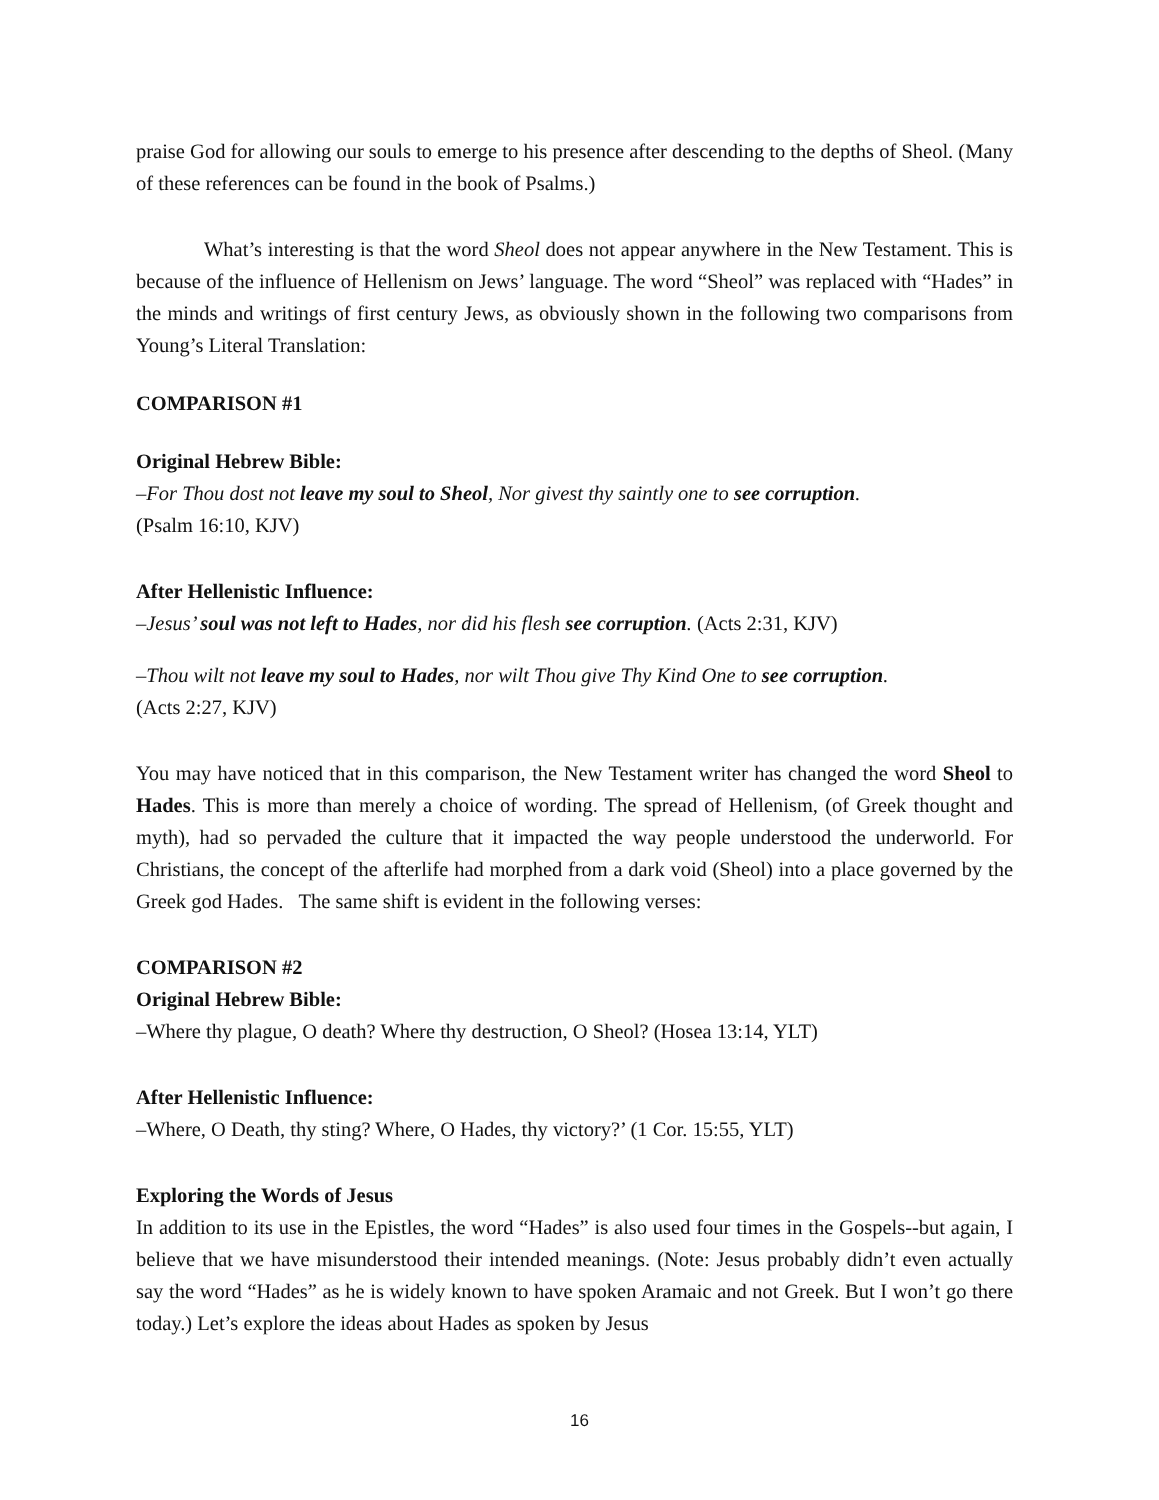praise God for allowing our souls to emerge to his presence after descending to the depths of Sheol. (Many of these references can be found in the book of Psalms.)
What’s interesting is that the word Sheol does not appear anywhere in the New Testament. This is because of the influence of Hellenism on Jews’ language. The word “Sheol” was replaced with “Hades” in the minds and writings of first century Jews, as obviously shown in the following two comparisons from Young’s Literal Translation:
COMPARISON #1
Original Hebrew Bible:
–For Thou dost not leave my soul to Sheol, Nor givest thy saintly one to see corruption.
(Psalm 16:10, KJV)
After Hellenistic Influence:
–Jesus’ soul was not left to Hades, nor did his flesh see corruption. (Acts 2:31, KJV)
–Thou wilt not leave my soul to Hades, nor wilt Thou give Thy Kind One to see corruption.
(Acts 2:27, KJV)
You may have noticed that in this comparison, the New Testament writer has changed the word Sheol to Hades. This is more than merely a choice of wording. The spread of Hellenism, (of Greek thought and myth), had so pervaded the culture that it impacted the way people understood the underworld. For Christians, the concept of the afterlife had morphed from a dark void (Sheol) into a place governed by the Greek god Hades. The same shift is evident in the following verses:
COMPARISON #2
Original Hebrew Bible:
–Where thy plague, O death? Where thy destruction, O Sheol? (Hosea 13:14, YLT)
After Hellenistic Influence:
–Where, O Death, thy sting? Where, O Hades, thy victory?’ (1 Cor. 15:55, YLT)
Exploring the Words of Jesus
In addition to its use in the Epistles, the word “Hades” is also used four times in the Gospels--but again, I believe that we have misunderstood their intended meanings. (Note: Jesus probably didn’t even actually say the word “Hades” as he is widely known to have spoken Aramaic and not Greek. But I won’t go there today.) Let’s explore the ideas about Hades as spoken by Jesus
16